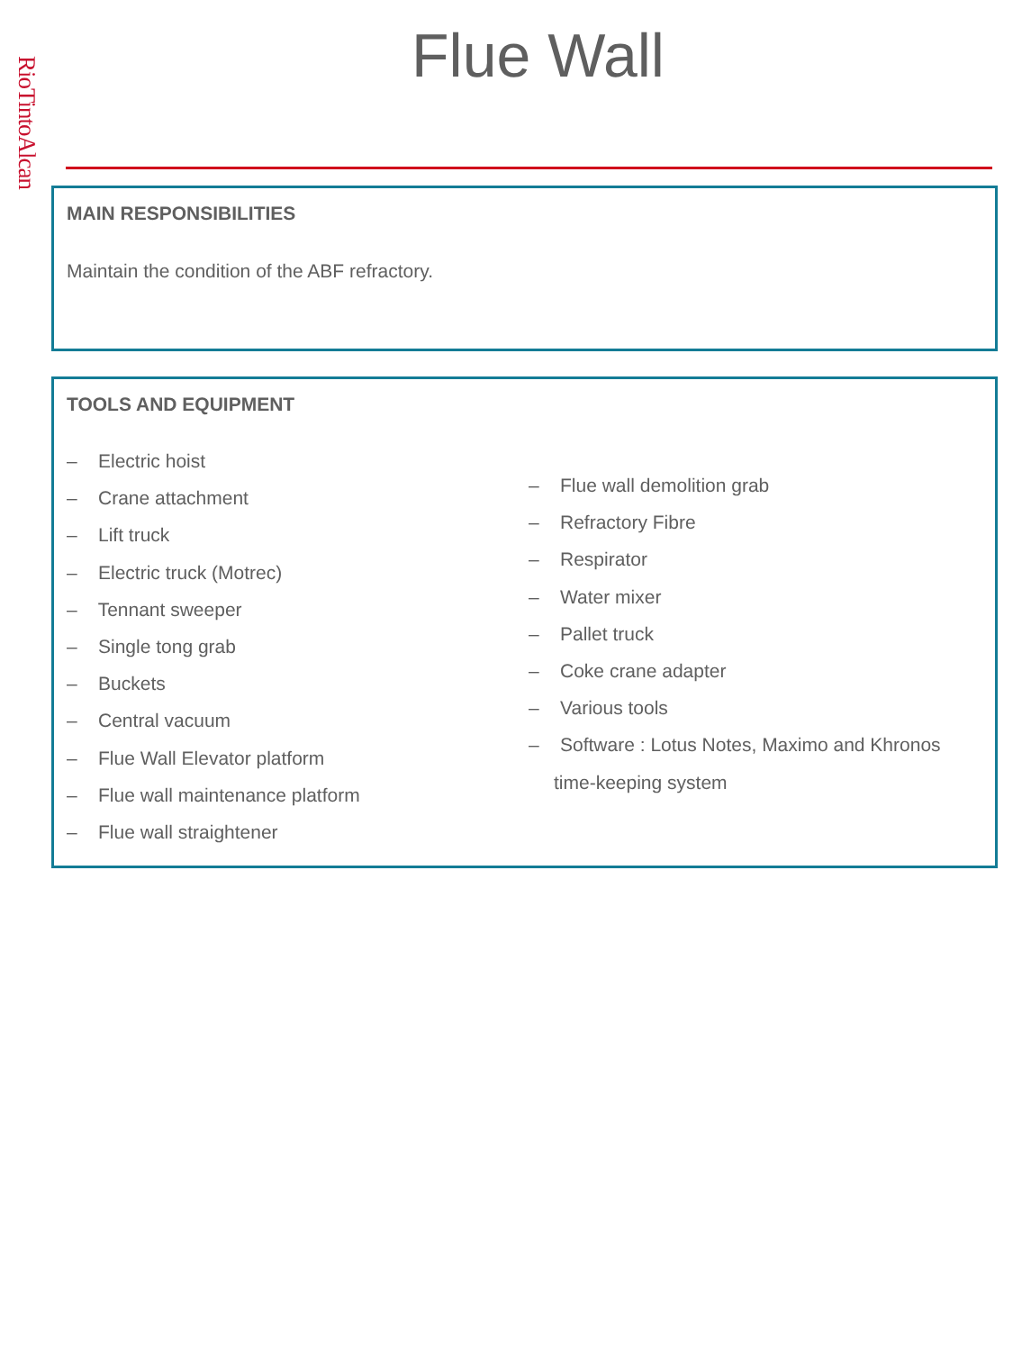RioTintoAlcan
Flue Wall
MAIN RESPONSIBILITIES
Maintain the condition of the ABF refractory.
TOOLS AND EQUIPMENT
– Electric hoist
– Crane attachment
– Lift truck
– Electric truck (Motrec)
– Tennant sweeper
– Single tong grab
– Buckets
– Central vacuum
– Flue Wall Elevator platform
– Flue wall maintenance platform
– Flue wall straightener
– Flue wall demolition grab
– Refractory Fibre
– Respirator
– Water mixer
– Pallet truck
– Coke crane adapter
– Various tools
– Software : Lotus Notes, Maximo and Khronos time-keeping system